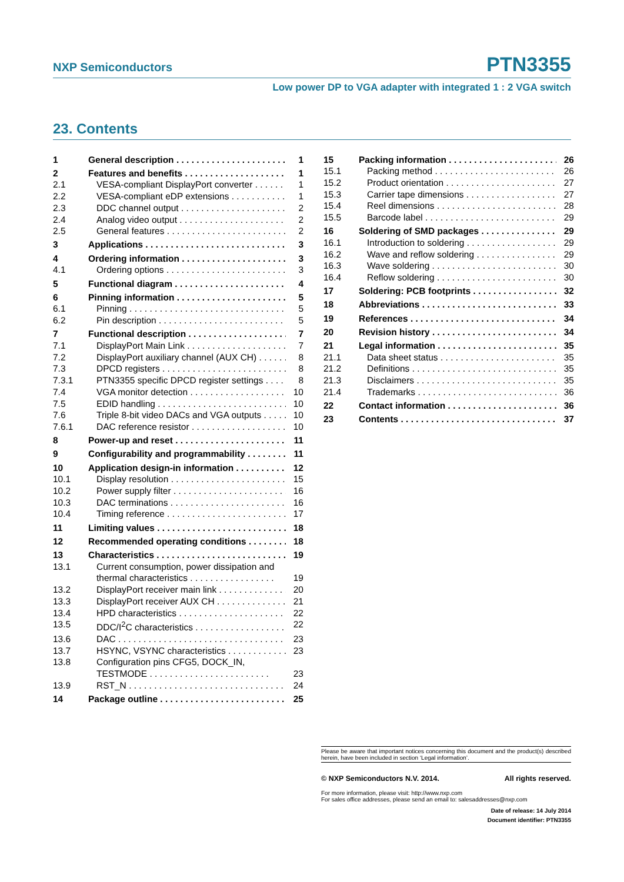NXP Semiconductors PTN3355
Low power DP to VGA adapter with integrated 1 : 2 VGA switch
23. Contents
1 General description 1
2 Features and benefits 1
2.1 VESA-compliant DisplayPort converter 1
2.2 VESA-compliant eDP extensions 1
2.3 DDC channel output 2
2.4 Analog video output 2
2.5 General features 2
3 Applications 3
4 Ordering information 3
4.1 Ordering options 3
5 Functional diagram 4
6 Pinning information 5
6.1 Pinning 5
6.2 Pin description 5
7 Functional description 7
7.1 DisplayPort Main Link 7
7.2 DisplayPort auxiliary channel (AUX CH) 8
7.3 DPCD registers 8
7.3.1 PTN3355 specific DPCD register settings 8
7.4 VGA monitor detection 10
7.5 EDID handling 10
7.6 Triple 8-bit video DACs and VGA outputs 10
7.6.1 DAC reference resistor 10
8 Power-up and reset 11
9 Configurability and programmability 11
10 Application design-in information 12
10.1 Display resolution 15
10.2 Power supply filter 16
10.3 DAC terminations 16
10.4 Timing reference 17
11 Limiting values 18
12 Recommended operating conditions 18
13 Characteristics 19
13.1 Current consumption, power dissipation and thermal characteristics . . . . . . . . . . . . . . . . . 19
13.2 DisplayPort receiver main link 20
13.3 DisplayPort receiver AUX CH 21
13.4 HPD characteristics 22
13.5 DDC/I<sup>2</sup>C characteristics 22
13.6 DAC 23
13.7 HSYNC, VSYNC characteristics 23
13.8 Configuration pins CFG5, DOCK_IN, TESTMODE . . . . . . . . . . . . . . . . . . . . . . . . 23
13.9 RST_N 24
14 Package outline 25
15 Packing information 26
15.1 Packing method 26
15.2 Product orientation 27
15.3 Carrier tape dimensions 27
15.4 Reel dimensions 28
15.5 Barcode label 29
16 Soldering of SMD packages 29
16.1 Introduction to soldering 29
16.2 Wave and reflow soldering 29
16.3 Wave soldering 30
16.4 Reflow soldering 30
17 Soldering: PCB footprints 32
18 Abbreviations 33
19 References 34
20 Revision history 34
21 Legal information 35
21.1 Data sheet status 35
21.2 Definitions 35
21.3 Disclaimers 35
21.4 Trademarks 36
22 Contact information 36
23 Contents 37
Please be aware that important notices concerning this document and the product(s) described herein, have been included in section ‘Legal information’.
© NXP Semiconductors N.V. 2014. All rights reserved.
For more information, please visit: http://www.nxp.com
For sales office addresses, please send an email to: salesaddresses@nxp.com
Date of release: 14 July 2014
Document identifier: PTN3355